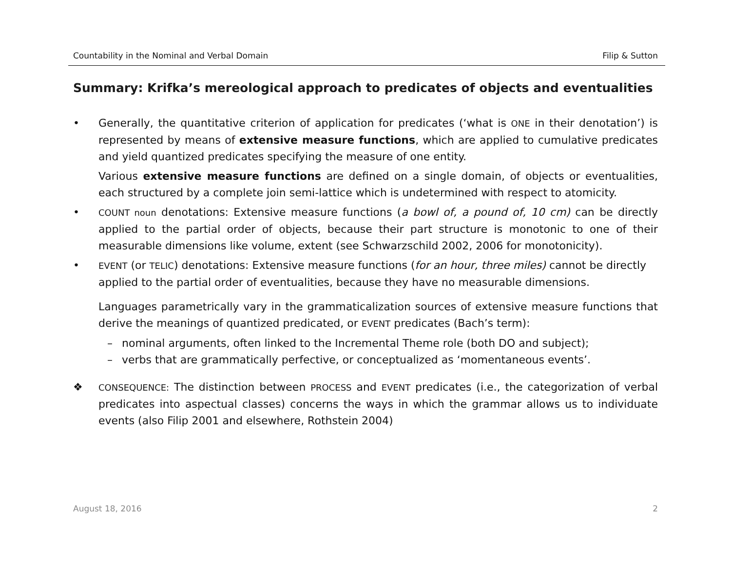Countability in the Nominal and Verbal Domain Filip & Sutton
Summary: Krifka’s mereological approach to predicates of objects and eventualities
• Generally, the quantitative criterion of application for predicates (‘what is ONE in their denotation’) is represented by means of extensive measure functions, which are applied to cumulative predicates and yield quantized predicates specifying the measure of one entity.
Various extensive measure functions are defined on a single domain, of objects or eventualities, each structured by a complete join semi-lattice which is undetermined with respect to atomicity.
• COUNT noun denotations: Extensive measure functions (a bowl of, a pound of, 10 cm) can be directly applied to the partial order of objects, because their part structure is monotonic to one of their measurable dimensions like volume, extent (see Schwarzschild 2002, 2006 for monotonicity).
• EVENT (or TELIC) denotations: Extensive measure functions (for an hour, three miles) cannot be directly applied to the partial order of eventualities, because they have no measurable dimensions.
Languages parametrically vary in the grammaticalization sources of extensive measure functions that derive the meanings of quantized predicated, or EVENT predicates (Bach’s term):
– nominal arguments, often linked to the Incremental Theme role (both DO and subject);
– verbs that are grammatically perfective, or conceptualized as ‘momentaneous events’.
❖ CONSEQUENCE: The distinction between PROCESS and EVENT predicates (i.e., the categorization of verbal predicates into aspectual classes) concerns the ways in which the grammar allows us to individuate events (also Filip 2001 and elsewhere, Rothstein 2004)
August 18, 2016 2